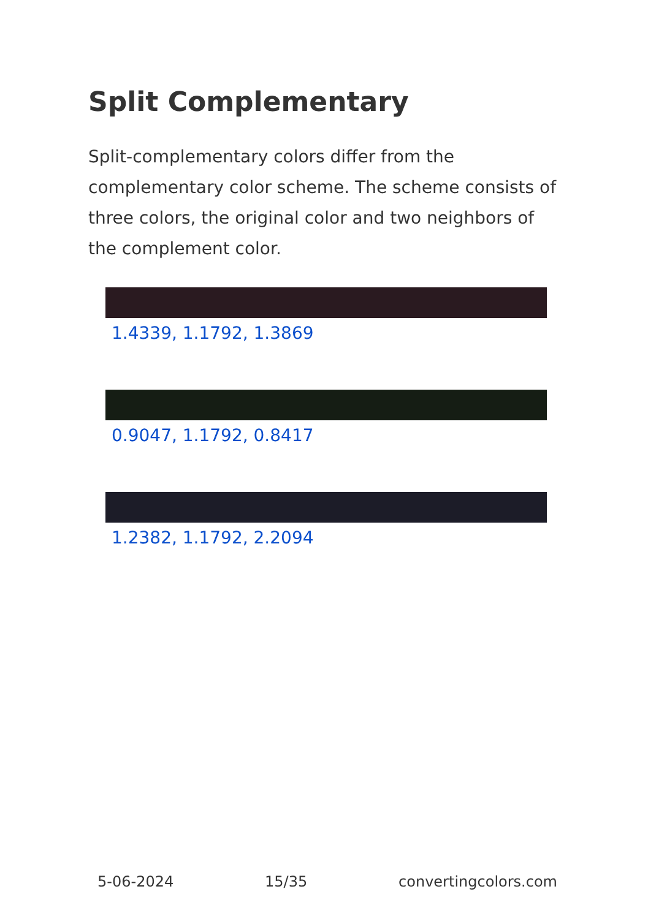Split Complementary
Split-complementary colors differ from the complementary color scheme. The scheme consists of three colors, the original color and two neighbors of the complement color.
1.4339, 1.1792, 1.3869
0.9047, 1.1792, 0.8417
1.2382, 1.1792, 2.2094
5-06-2024 15/35 convertingcolors.com